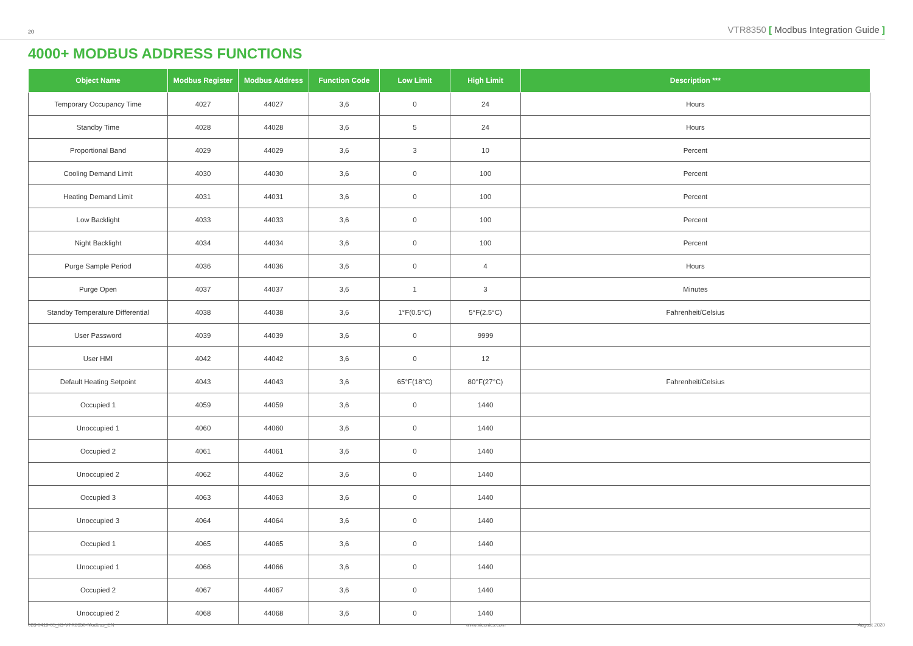20
VTR8350 [ Modbus Integration Guide ]
4000+ MODBUS ADDRESS FUNCTIONS
| Object Name | Modbus Register | Modbus Address | Function Code | Low Limit | High Limit | Description *** |
| --- | --- | --- | --- | --- | --- | --- |
| Temporary Occupancy Time | 4027 | 44027 | 3,6 | 0 | 24 | Hours |
| Standby Time | 4028 | 44028 | 3,6 | 5 | 24 | Hours |
| Proportional Band | 4029 | 44029 | 3,6 | 3 | 10 | Percent |
| Cooling Demand Limit | 4030 | 44030 | 3,6 | 0 | 100 | Percent |
| Heating Demand Limit | 4031 | 44031 | 3,6 | 0 | 100 | Percent |
| Low Backlight | 4033 | 44033 | 3,6 | 0 | 100 | Percent |
| Night Backlight | 4034 | 44034 | 3,6 | 0 | 100 | Percent |
| Purge Sample Period | 4036 | 44036 | 3,6 | 0 | 4 | Hours |
| Purge Open | 4037 | 44037 | 3,6 | 1 | 3 | Minutes |
| Standby Temperature Differential | 4038 | 44038 | 3,6 | 1°F(0.5°C) | 5°F(2.5°C) | Fahrenheit/Celsius |
| User Password | 4039 | 44039 | 3,6 | 0 | 9999 | |
| User HMI | 4042 | 44042 | 3,6 | 0 | 12 | |
| Default Heating Setpoint | 4043 | 44043 | 3,6 | 65°F(18°C) | 80°F(27°C) | Fahrenheit/Celsius |
| Occupied 1 | 4059 | 44059 | 3,6 | 0 | 1440 | |
| Unoccupied 1 | 4060 | 44060 | 3,6 | 0 | 1440 | |
| Occupied 2 | 4061 | 44061 | 3,6 | 0 | 1440 | |
| Unoccupied 2 | 4062 | 44062 | 3,6 | 0 | 1440 | |
| Occupied 3 | 4063 | 44063 | 3,6 | 0 | 1440 | |
| Unoccupied 3 | 4064 | 44064 | 3,6 | 0 | 1440 | |
| Occupied 1 | 4065 | 44065 | 3,6 | 0 | 1440 | |
| Unoccupied 1 | 4066 | 44066 | 3,6 | 0 | 1440 | |
| Occupied 2 | 4067 | 44067 | 3,6 | 0 | 1440 | |
| Unoccupied 2 | 4068 | 44068 | 3,6 | 0 | 1440 | |
028-0419-05_IG-VTR8350-Modbus_EN www.viconics.com August 2020